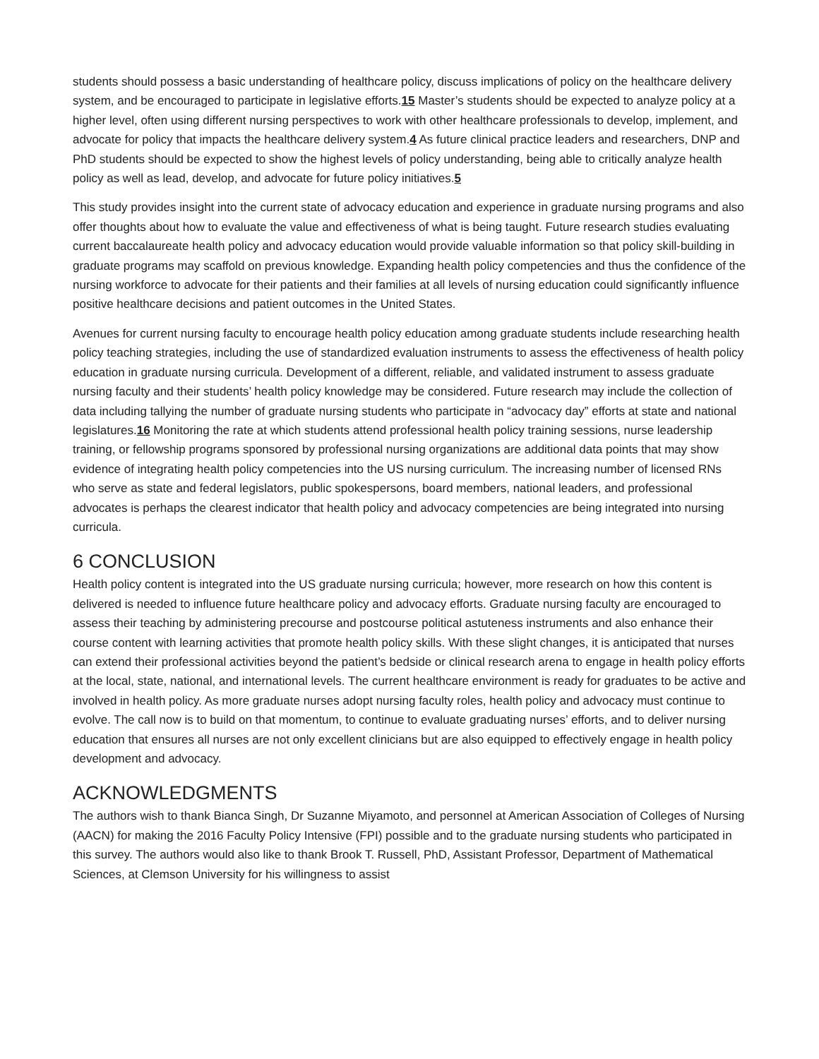students should possess a basic understanding of healthcare policy, discuss implications of policy on the healthcare delivery system, and be encouraged to participate in legislative efforts.15 Master’s students should be expected to analyze policy at a higher level, often using different nursing perspectives to work with other healthcare professionals to develop, implement, and advocate for policy that impacts the healthcare delivery system.4 As future clinical practice leaders and researchers, DNP and PhD students should be expected to show the highest levels of policy understanding, being able to critically analyze health policy as well as lead, develop, and advocate for future policy initiatives.5
This study provides insight into the current state of advocacy education and experience in graduate nursing programs and also offer thoughts about how to evaluate the value and effectiveness of what is being taught. Future research studies evaluating current baccalaureate health policy and advocacy education would provide valuable information so that policy skill-building in graduate programs may scaffold on previous knowledge. Expanding health policy competencies and thus the confidence of the nursing workforce to advocate for their patients and their families at all levels of nursing education could significantly influence positive healthcare decisions and patient outcomes in the United States.
Avenues for current nursing faculty to encourage health policy education among graduate students include researching health policy teaching strategies, including the use of standardized evaluation instruments to assess the effectiveness of health policy education in graduate nursing curricula. Development of a different, reliable, and validated instrument to assess graduate nursing faculty and their students’ health policy knowledge may be considered. Future research may include the collection of data including tallying the number of graduate nursing students who participate in “advocacy day” efforts at state and national legislatures.16 Monitoring the rate at which students attend professional health policy training sessions, nurse leadership training, or fellowship programs sponsored by professional nursing organizations are additional data points that may show evidence of integrating health policy competencies into the US nursing curriculum. The increasing number of licensed RNs who serve as state and federal legislators, public spokespersons, board members, national leaders, and professional advocates is perhaps the clearest indicator that health policy and advocacy competencies are being integrated into nursing curricula.
6 CONCLUSION
Health policy content is integrated into the US graduate nursing curricula; however, more research on how this content is delivered is needed to influence future healthcare policy and advocacy efforts. Graduate nursing faculty are encouraged to assess their teaching by administering precourse and postcourse political astuteness instruments and also enhance their course content with learning activities that promote health policy skills. With these slight changes, it is anticipated that nurses can extend their professional activities beyond the patient’s bedside or clinical research arena to engage in health policy efforts at the local, state, national, and international levels. The current healthcare environment is ready for graduates to be active and involved in health policy. As more graduate nurses adopt nursing faculty roles, health policy and advocacy must continue to evolve. The call now is to build on that momentum, to continue to evaluate graduating nurses’ efforts, and to deliver nursing education that ensures all nurses are not only excellent clinicians but are also equipped to effectively engage in health policy development and advocacy.
ACKNOWLEDGMENTS
The authors wish to thank Bianca Singh, Dr Suzanne Miyamoto, and personnel at American Association of Colleges of Nursing (AACN) for making the 2016 Faculty Policy Intensive (FPI) possible and to the graduate nursing students who participated in this survey. The authors would also like to thank Brook T. Russell, PhD, Assistant Professor, Department of Mathematical Sciences, at Clemson University for his willingness to assist